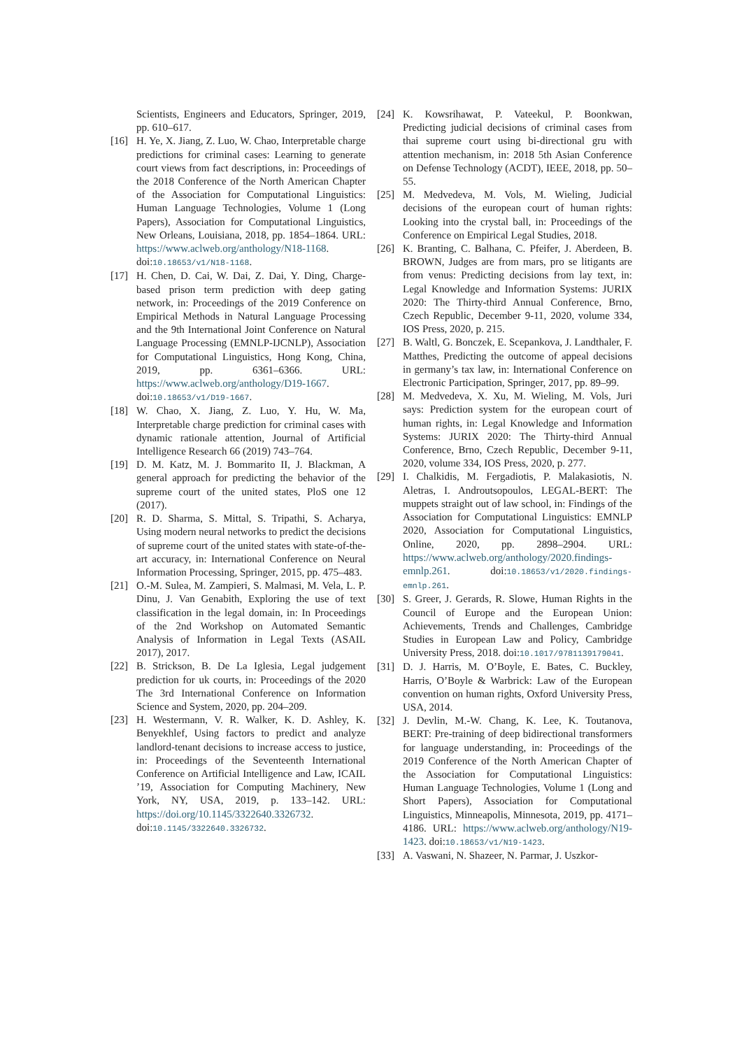Scientists, Engineers and Educators, Springer, 2019, pp. 610–617.
[16] H. Ye, X. Jiang, Z. Luo, W. Chao, Interpretable charge predictions for criminal cases: Learning to generate court views from fact descriptions, in: Proceedings of the 2018 Conference of the North American Chapter of the Association for Computational Linguistics: Human Language Technologies, Volume 1 (Long Papers), Association for Computational Linguistics, New Orleans, Louisiana, 2018, pp. 1854–1864. URL: https://www.aclweb.org/anthology/N18-1168. doi:10.18653/v1/N18-1168.
[17] H. Chen, D. Cai, W. Dai, Z. Dai, Y. Ding, Charge-based prison term prediction with deep gating network, in: Proceedings of the 2019 Conference on Empirical Methods in Natural Language Processing and the 9th International Joint Conference on Natural Language Processing (EMNLP-IJCNLP), Association for Computational Linguistics, Hong Kong, China, 2019, pp. 6361–6366. URL: https://www.aclweb.org/anthology/D19-1667. doi:10.18653/v1/D19-1667.
[18] W. Chao, X. Jiang, Z. Luo, Y. Hu, W. Ma, Interpretable charge prediction for criminal cases with dynamic rationale attention, Journal of Artificial Intelligence Research 66 (2019) 743–764.
[19] D. M. Katz, M. J. Bommarito II, J. Blackman, A general approach for predicting the behavior of the supreme court of the united states, PloS one 12 (2017).
[20] R. D. Sharma, S. Mittal, S. Tripathi, S. Acharya, Using modern neural networks to predict the decisions of supreme court of the united states with state-of-the-art accuracy, in: International Conference on Neural Information Processing, Springer, 2015, pp. 475–483.
[21] O.-M. Sulea, M. Zampieri, S. Malmasi, M. Vela, L. P. Dinu, J. Van Genabith, Exploring the use of text classification in the legal domain, in: In Proceedings of the 2nd Workshop on Automated Semantic Analysis of Information in Legal Texts (ASAIL 2017), 2017.
[22] B. Strickson, B. De La Iglesia, Legal judgement prediction for uk courts, in: Proceedings of the 2020 The 3rd International Conference on Information Science and System, 2020, pp. 204–209.
[23] H. Westermann, V. R. Walker, K. D. Ashley, K. Benyekhlef, Using factors to predict and analyze landlord-tenant decisions to increase access to justice, in: Proceedings of the Seventeenth International Conference on Artificial Intelligence and Law, ICAIL ’19, Association for Computing Machinery, New York, NY, USA, 2019, p. 133–142. URL: https://doi.org/10.1145/3322640.3326732. doi:10.1145/3322640.3326732.
[24] K. Kowsrihawat, P. Vateekul, P. Boonkwan, Predicting judicial decisions of criminal cases from thai supreme court using bi-directional gru with attention mechanism, in: 2018 5th Asian Conference on Defense Technology (ACDT), IEEE, 2018, pp. 50–55.
[25] M. Medvedeva, M. Vols, M. Wieling, Judicial decisions of the european court of human rights: Looking into the crystal ball, in: Proceedings of the Conference on Empirical Legal Studies, 2018.
[26] K. Branting, C. Balhana, C. Pfeifer, J. Aberdeen, B. BROWN, Judges are from mars, pro se litigants are from venus: Predicting decisions from lay text, in: Legal Knowledge and Information Systems: JURIX 2020: The Thirty-third Annual Conference, Brno, Czech Republic, December 9-11, 2020, volume 334, IOS Press, 2020, p. 215.
[27] B. Waltl, G. Bonczek, E. Scepankova, J. Landthaler, F. Matthes, Predicting the outcome of appeal decisions in germany’s tax law, in: International Conference on Electronic Participation, Springer, 2017, pp. 89–99.
[28] M. Medvedeva, X. Xu, M. Wieling, M. Vols, Juri says: Prediction system for the european court of human rights, in: Legal Knowledge and Information Systems: JURIX 2020: The Thirty-third Annual Conference, Brno, Czech Republic, December 9-11, 2020, volume 334, IOS Press, 2020, p. 277.
[29] I. Chalkidis, M. Fergadiotis, P. Malakasiotis, N. Aletras, I. Androutsopoulos, LEGAL-BERT: The muppets straight out of law school, in: Findings of the Association for Computational Linguistics: EMNLP 2020, Association for Computational Linguistics, Online, 2020, pp. 2898–2904. URL: https://www.aclweb.org/anthology/2020.findings-emnlp.261. doi:10.18653/v1/2020.findings-emnlp.261.
[30] S. Greer, J. Gerards, R. Slowe, Human Rights in the Council of Europe and the European Union: Achievements, Trends and Challenges, Cambridge Studies in European Law and Policy, Cambridge University Press, 2018. doi:10.1017/9781139179041.
[31] D. J. Harris, M. O’Boyle, E. Bates, C. Buckley, Harris, O’Boyle & Warbrick: Law of the European convention on human rights, Oxford University Press, USA, 2014.
[32] J. Devlin, M.-W. Chang, K. Lee, K. Toutanova, BERT: Pre-training of deep bidirectional transformers for language understanding, in: Proceedings of the 2019 Conference of the North American Chapter of the Association for Computational Linguistics: Human Language Technologies, Volume 1 (Long and Short Papers), Association for Computational Linguistics, Minneapolis, Minnesota, 2019, pp. 4171–4186. URL: https://www.aclweb.org/anthology/N19-1423. doi:10.18653/v1/N19-1423.
[33] A. Vaswani, N. Shazeer, N. Parmar, J. Uszkor-